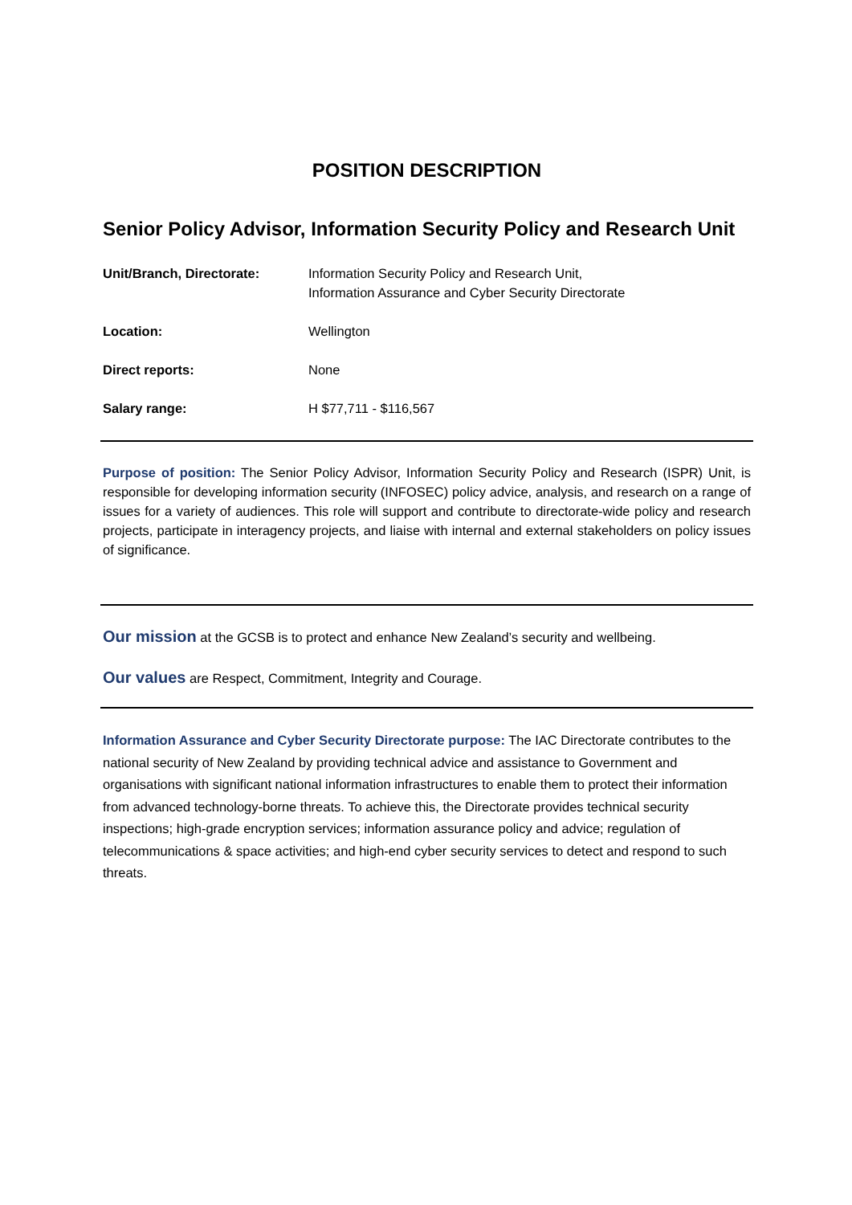POSITION DESCRIPTION
Senior Policy Advisor, Information Security Policy and Research Unit
| Unit/Branch, Directorate: | Information Security Policy and Research Unit, Information Assurance and Cyber Security Directorate |
| Location: | Wellington |
| Direct reports: | None |
| Salary range: | H $77,711 - $116,567 |
Purpose of position: The Senior Policy Advisor, Information Security Policy and Research (ISPR) Unit, is responsible for developing information security (INFOSEC) policy advice, analysis, and research on a range of issues for a variety of audiences. This role will support and contribute to directorate-wide policy and research projects, participate in interagency projects, and liaise with internal and external stakeholders on policy issues of significance.
Our mission at the GCSB is to protect and enhance New Zealand’s security and wellbeing.
Our values are Respect, Commitment, Integrity and Courage.
Information Assurance and Cyber Security Directorate purpose: The IAC Directorate contributes to the national security of New Zealand by providing technical advice and assistance to Government and organisations with significant national information infrastructures to enable them to protect their information from advanced technology-borne threats. To achieve this, the Directorate provides technical security inspections; high-grade encryption services; information assurance policy and advice; regulation of telecommunications & space activities; and high-end cyber security services to detect and respond to such threats.